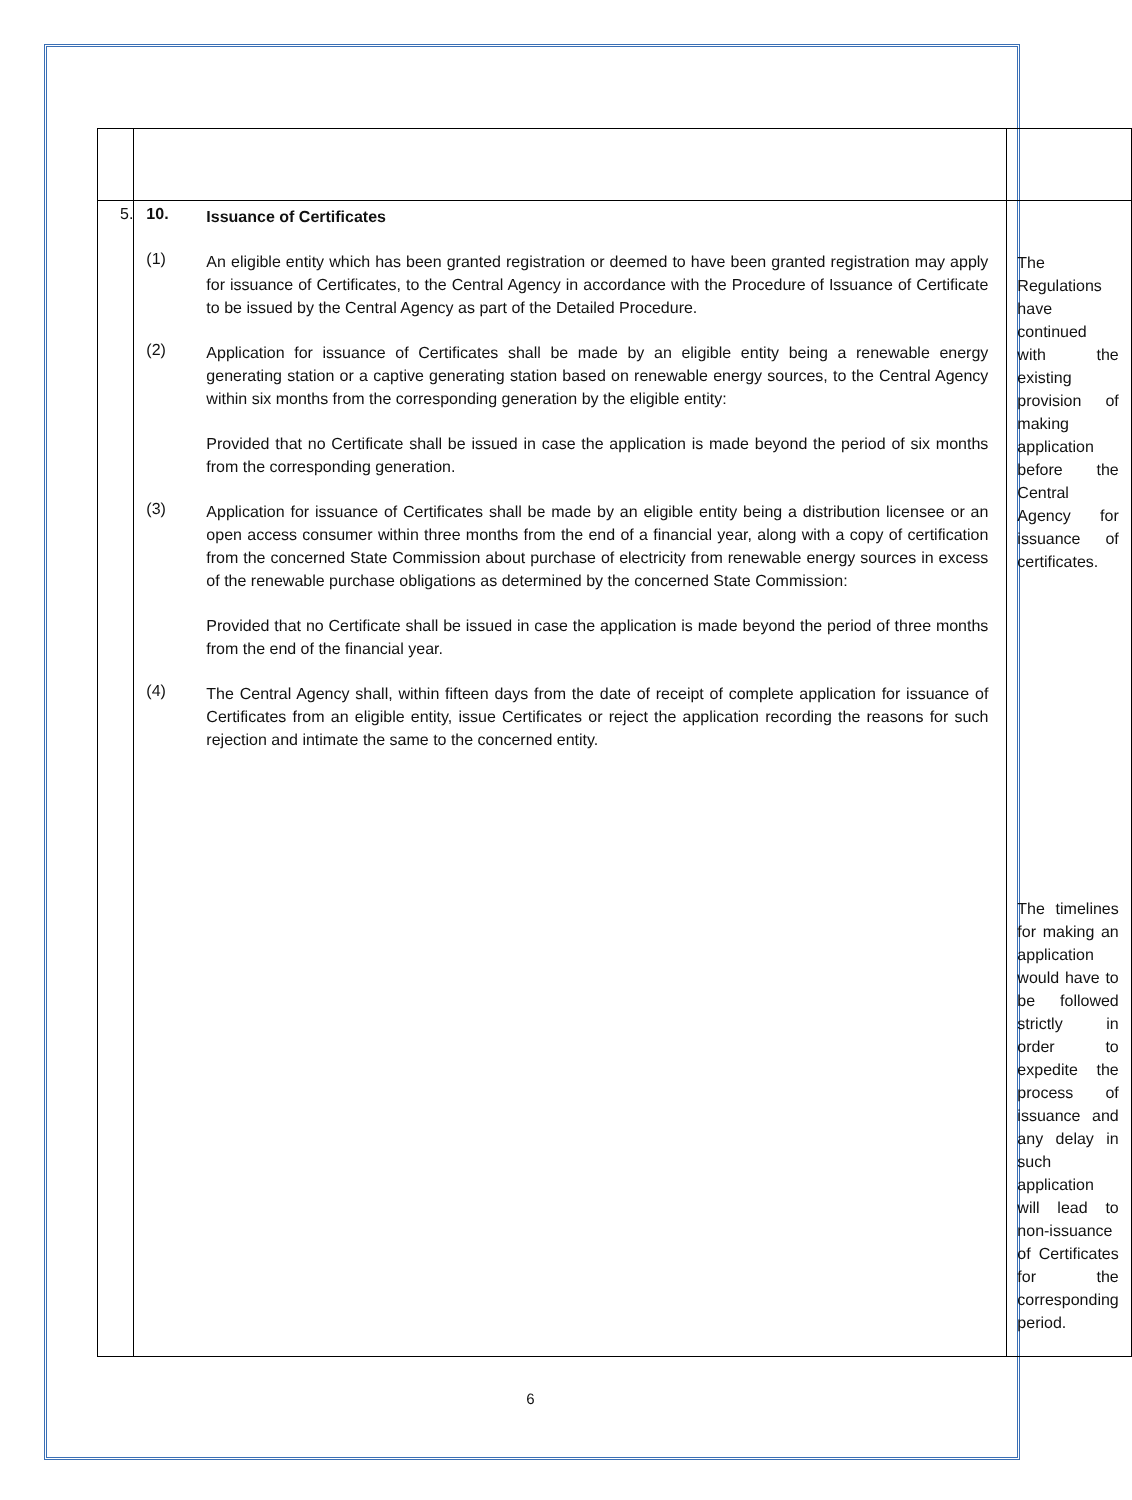| 5. | / 10. / Issuance of Certificates / / (1) / An eligible entity which has been granted registration or deemed to have been granted registration may apply for issuance of Certificates, to the Central Agency in accordance with the Procedure of Issuance of Certificate to be issued by the Central Agency as part of the Detailed Procedure. / / (2) / Application for issuance of Certificates shall be made by an eligible entity being a renewable energy generating station or a captive generating station based on renewable energy sources, to the Central Agency within six months from the corresponding generation by the eligible entity: Provided that no Certificate shall be issued in case the application is made beyond the period of six months from the corresponding generation. / / (3) / Application for issuance of Certificates shall be made by an eligible entity being a distribution licensee or an open access consumer within three months from the end of a financial year, along with a copy of certification from the concerned State Commission about purchase of electricity from renewable energy sources in excess of the renewable purchase obligations as determined by the concerned State Commission: Provided that no Certificate shall be issued in case the application is made beyond the period of three months from the end of the financial year. / / (4) / The Central Agency shall, within fifteen days from the date of receipt of complete application for issuance of Certificates from an eligible entity, issue Certificates or reject the application recording the reasons for such rejection and intimate the same to the concerned entity. / | The Regulations have continued with the existing provision of making application before the Central Agency for issuance of certificates. The timelines for making an application would have to be followed strictly in order to expedite the process of issuance and any delay in such application will lead to non-issuance of Certificates for the corresponding period. |
6